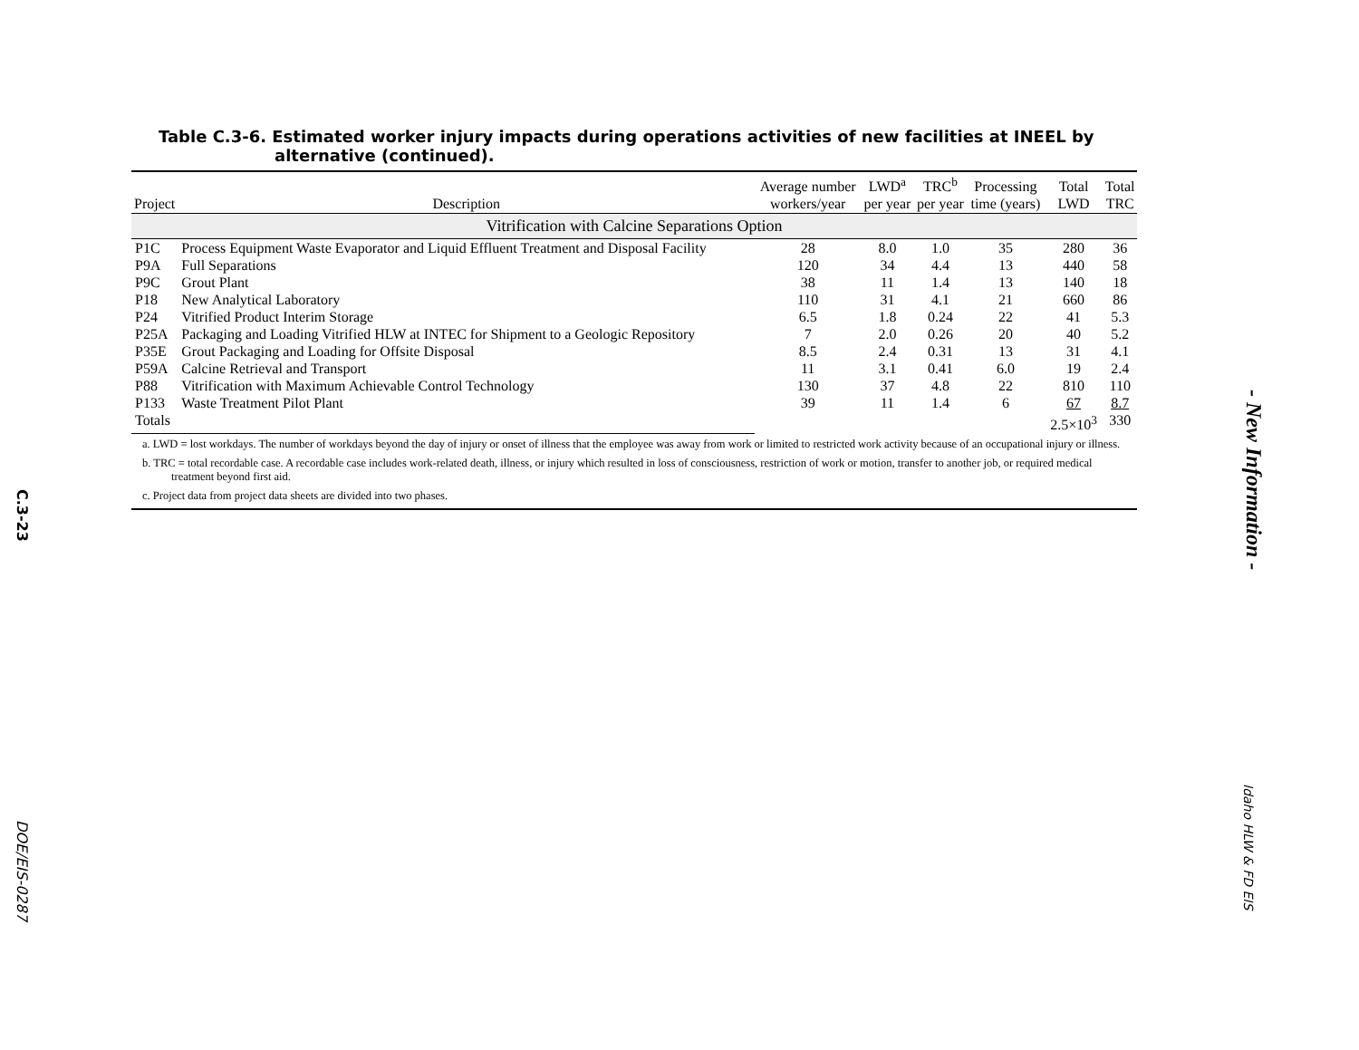C.3-23
DOE/EIS-0287
Table C.3-6. Estimated worker injury impacts during operations activities of new facilities at INEEL by alternative (continued).
| Project | Description | Average number workers/year | LWD<sup>a</sup> per year | TRC<sup>b</sup> per year | Processing time (years) | Total LWD | Total TRC |
| --- | --- | --- | --- | --- | --- | --- | --- |
| Vitrification with Calcine Separations Option | | | | | | | |
| P1C | Process Equipment Waste Evaporator and Liquid Effluent Treatment and Disposal Facility | 28 | 8.0 | 1.0 | 35 | 280 | 36 |
| P9A | Full Separations | 120 | 34 | 4.4 | 13 | 440 | 58 |
| P9C | Grout Plant | 38 | 11 | 1.4 | 13 | 140 | 18 |
| P18 | New Analytical Laboratory | 110 | 31 | 4.1 | 21 | 660 | 86 |
| P24 | Vitrified Product Interim Storage | 6.5 | 1.8 | 0.24 | 22 | 41 | 5.3 |
| P25A | Packaging and Loading Vitrified HLW at INTEC for Shipment to a Geologic Repository | 7 | 2.0 | 0.26 | 20 | 40 | 5.2 |
| P35E | Grout Packaging and Loading for Offsite Disposal | 8.5 | 2.4 | 0.31 | 13 | 31 | 4.1 |
| P59A | Calcine Retrieval and Transport | 11 | 3.1 | 0.41 | 6.0 | 19 | 2.4 |
| P88 | Vitrification with Maximum Achievable Control Technology | 130 | 37 | 4.8 | 22 | 810 | 110 |
| P133 | Waste Treatment Pilot Plant | 39 | 11 | 1.4 | 6 | 67 | 8.7 |
| Totals | | | | | | 2.5×10<sup>3</sup> | 330 |
a. LWD = lost workdays. The number of workdays beyond the day of injury or onset of illness that the employee was away from work or limited to restricted work activity because of an occupational injury or illness.
b. TRC = total recordable case. A recordable case includes work-related death, illness, or injury which resulted in loss of consciousness, restriction of work or motion, transfer to another job, or required medical treatment beyond first aid.
c. Project data from project data sheets are divided into two phases.
- New Information -
Idaho HLW & FD EIS